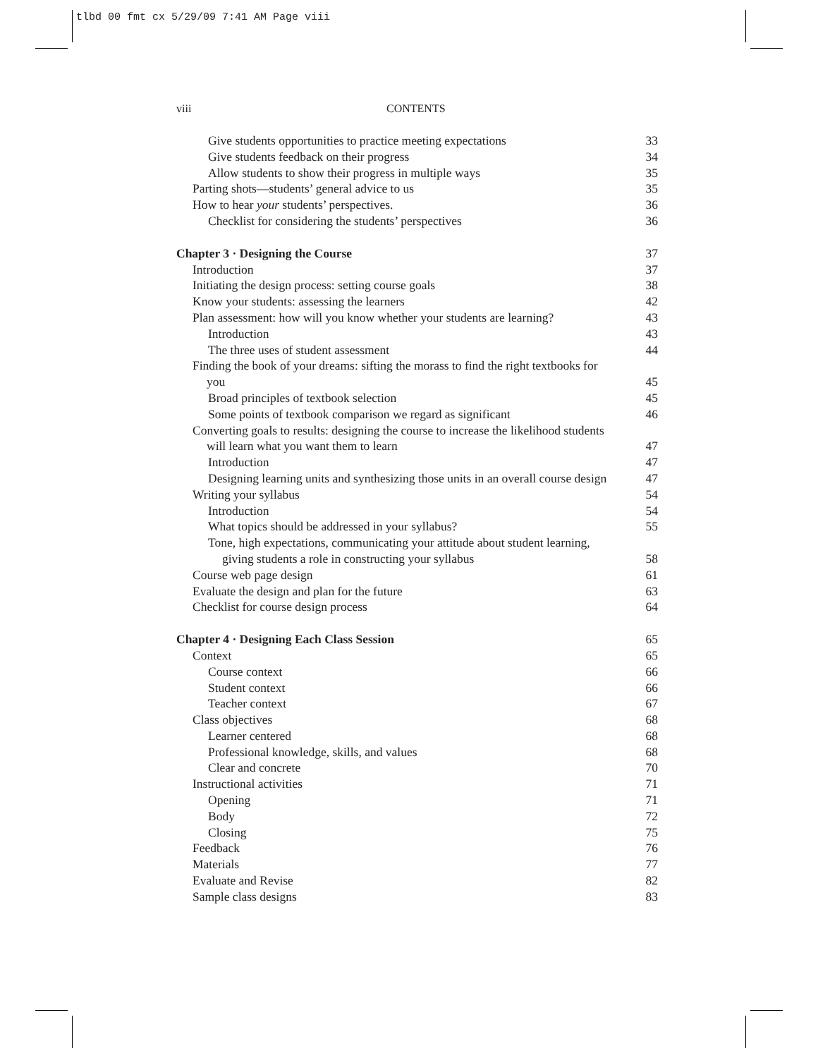tlbd 00 fmt cx 5/29/09 7:41 AM Page viii
viii CONTENTS
Give students opportunities to practice meeting expectations 33
Give students feedback on their progress 34
Allow students to show their progress in multiple ways 35
Parting shots—students’ general advice to us 35
How to hear your students’ perspectives. 36
Checklist for considering the students’ perspectives 36
Chapter 3 · Designing the Course 37
Introduction 37
Initiating the design process: setting course goals 38
Know your students: assessing the learners 42
Plan assessment: how will you know whether your students are learning? 43
Introduction 43
The three uses of student assessment 44
Finding the book of your dreams: sifting the morass to find the right textbooks for you 45
Broad principles of textbook selection 45
Some points of textbook comparison we regard as significant 46
Converting goals to results: designing the course to increase the likelihood students will learn what you want them to learn 47
Introduction 47
Designing learning units and synthesizing those units in an overall course design 47
Writing your syllabus 54
Introduction 54
What topics should be addressed in your syllabus? 55
Tone, high expectations, communicating your attitude about student learning, giving students a role in constructing your syllabus 58
Course web page design 61
Evaluate the design and plan for the future 63
Checklist for course design process 64
Chapter 4 · Designing Each Class Session 65
Context 65
Course context 66
Student context 66
Teacher context 67
Class objectives 68
Learner centered 68
Professional knowledge, skills, and values 68
Clear and concrete 70
Instructional activities 71
Opening 71
Body 72
Closing 75
Feedback 76
Materials 77
Evaluate and Revise 82
Sample class designs 83